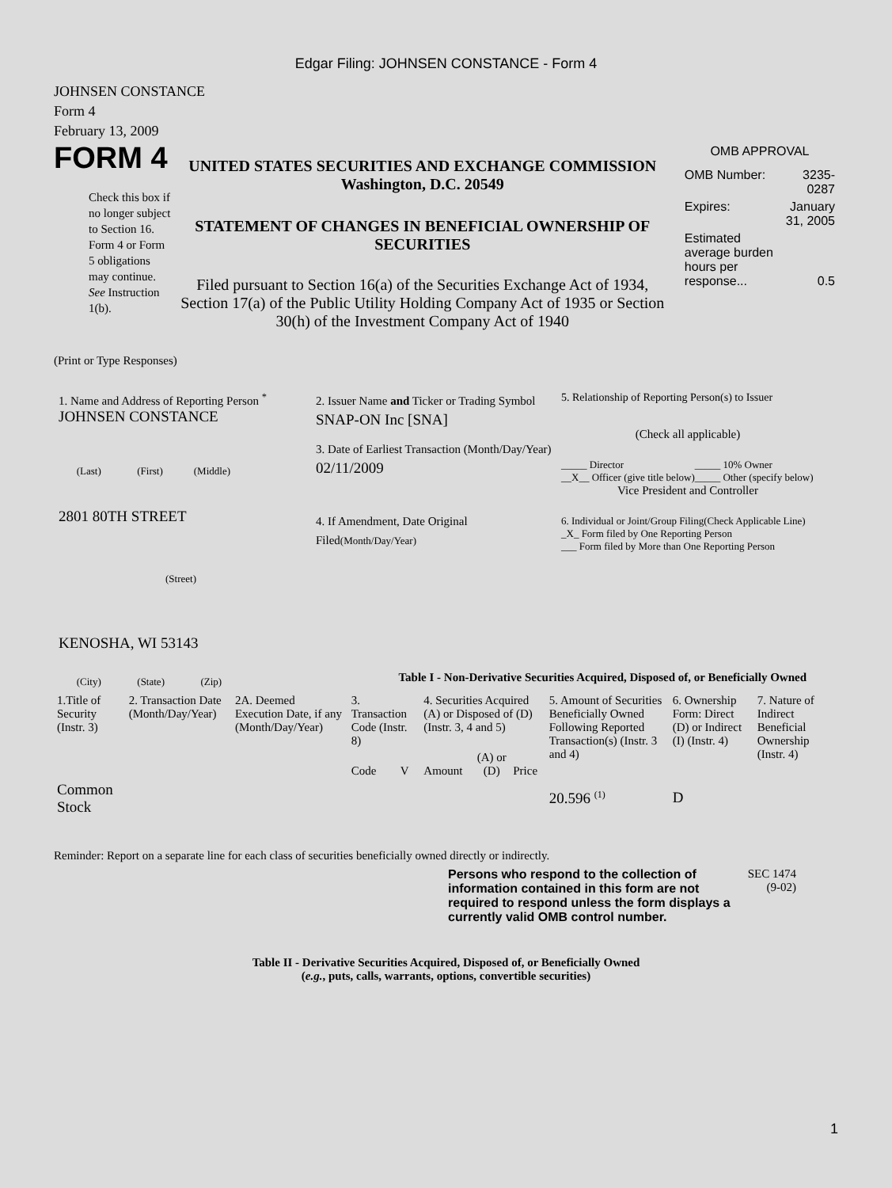Edgar Filing: JOHNSEN CONSTANCE - Form 4
JOHNSEN CONSTANCE
Form 4
February 13, 2009
FORM 4
Check this box if no longer subject to Section 16. Form 4 or Form 5 obligations may continue. See Instruction 1(b).
UNITED STATES SECURITIES AND EXCHANGE COMMISSION
Washington, D.C. 20549
STATEMENT OF CHANGES IN BENEFICIAL OWNERSHIP OF SECURITIES
Filed pursuant to Section 16(a) of the Securities Exchange Act of 1934, Section 17(a) of the Public Utility Holding Company Act of 1935 or Section 30(h) of the Investment Company Act of 1940
OMB APPROVAL
| OMB Number: | 3235-0287 |
| Expires: | January 31, 2005 |
| Estimated average burden hours per response... | 0.5 |
(Print or Type Responses)
1. Name and Address of Reporting Person <sup>*</sup>
JOHNSEN CONSTANCE
(Last) (First) (Middle)
2801 80TH STREET
(Street)
KENOSHA, WI 53143
(City) (State) (Zip)
2. Issuer Name and Ticker or Trading Symbol
SNAP-ON Inc [SNA]
3. Date of Earliest Transaction (Month/Day/Year)
02/11/2009
4. If Amendment, Date Original Filed(Month/Day/Year)
5. Relationship of Reporting Person(s) to Issuer
(Check all applicable)
| _____ Director __X__ Officer (give title below) | _____ 10% Owner _____ Other (specify below) |
Vice President and Controller
6. Individual or Joint/Group Filing(Check Applicable Line)
_X_ Form filed by One Reporting Person
___ Form filed by More than One Reporting Person
Table I - Non-Derivative Securities Acquired, Disposed of, or Beneficially Owned
| 1.Title of Security (Instr. 3) | 2. Transaction Date (Month/Day/Year) | 2A. Deemed Execution Date, if any (Month/Day/Year) | 3. Transaction Code (Instr. 8) | | 4. Securities Acquired (A) or Disposed of (D) (Instr. 3, 4 and 5) | | | 5. Amount of Securities Beneficially Owned Following Reported Transaction(s) (Instr. 3 and 4) | 6. Ownership Form: Direct (D) or Indirect (I) (Instr. 4) | 7. Nature of Indirect Beneficial Ownership (Instr. 4) |
| | | | Code | V | Amount | (A) or (D) | Price | | | |
| Common Stock | | | | | | | | 20.596 <sup>(1)</sup> | D | |
Reminder: Report on a separate line for each class of securities beneficially owned directly or indirectly.
Persons who respond to the collection of information contained in this form are not required to respond unless the form displays a currently valid OMB control number.
SEC 1474 (9-02)
Table II - Derivative Securities Acquired, Disposed of, or Beneficially Owned
(e.g., puts, calls, warrants, options, convertible securities)
1